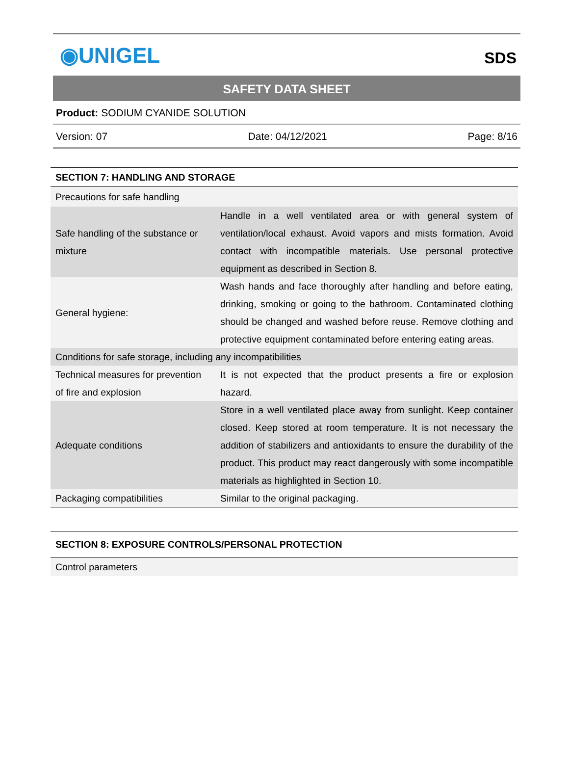◉UNIGEL
SDS
SAFETY DATA SHEET
Product: SODIUM CYANIDE SOLUTION
Version: 07 Date: 04/12/2021 Page: 8/16
| SECTION 7: HANDLING AND STORAGE | |
| Precautions for safe handling | |
| Safe handling of the substance or mixture | Handle in a well ventilated area or with general system of ventilation/local exhaust. Avoid vapors and mists formation. Avoid contact with incompatible materials. Use personal protective equipment as described in Section 8. |
| General hygiene: | Wash hands and face thoroughly after handling and before eating, drinking, smoking or going to the bathroom. Contaminated clothing should be changed and washed before reuse. Remove clothing and protective equipment contaminated before entering eating areas. |
| Conditions for safe storage, including any incompatibilities | |
| Technical measures for prevention of fire and explosion | It is not expected that the product presents a fire or explosion hazard. |
| Adequate conditions | Store in a well ventilated place away from sunlight. Keep container closed. Keep stored at room temperature. It is not necessary the addition of stabilizers and antioxidants to ensure the durability of the product. This product may react dangerously with some incompatible materials as highlighted in Section 10. |
| Packaging compatibilities | Similar to the original packaging. |
| SECTION 8: EXPOSURE CONTROLS/PERSONAL PROTECTION |
| Control parameters |